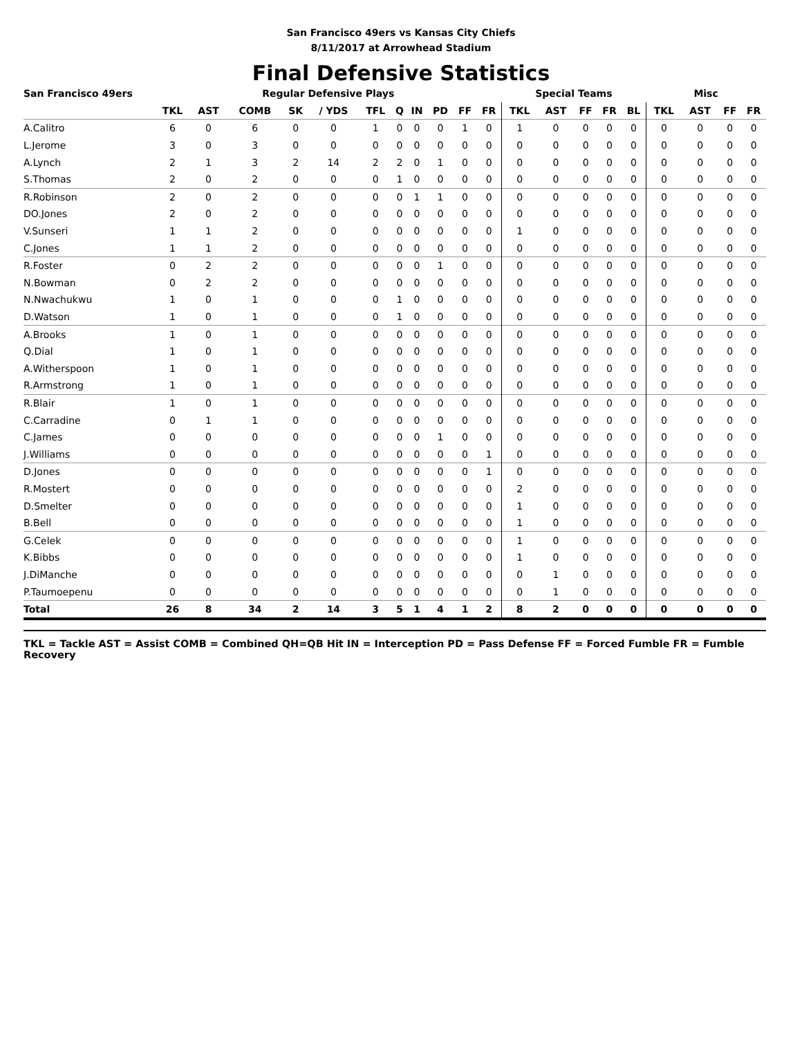San Francisco 49ers vs Kansas City Chiefs
8/11/2017 at Arrowhead Stadium
Final Defensive Statistics
| San Francisco 49ers | Regular Defensive Plays | | | | | | | | | | | Special Teams | | | | | Misc | | | |
| --- | --- | --- | --- | --- | --- | --- | --- | --- | --- | --- | --- | --- | --- | --- | --- | --- | --- | --- | --- | --- |
| | TKL | AST | COMB | SK | / YDS | TFL | Q | IN | PD | FF | FR | TKL | AST | FF | FR | BL | TKL | AST | FF | FR |
| A.Calitro | 6 | 0 | 6 | 0 | 0 | 1 | 0 | 0 | 0 | 1 | 0 | 1 | 0 | 0 | 0 | 0 | 0 | 0 | 0 | 0 |
| L.Jerome | 3 | 0 | 3 | 0 | 0 | 0 | 0 | 0 | 0 | 0 | 0 | 0 | 0 | 0 | 0 | 0 | 0 | 0 | 0 | 0 |
| A.Lynch | 2 | 1 | 3 | 2 | 14 | 2 | 2 | 0 | 1 | 0 | 0 | 0 | 0 | 0 | 0 | 0 | 0 | 0 | 0 | 0 |
| S.Thomas | 2 | 0 | 2 | 0 | 0 | 0 | 1 | 0 | 0 | 0 | 0 | 0 | 0 | 0 | 0 | 0 | 0 | 0 | 0 | 0 |
| R.Robinson | 2 | 0 | 2 | 0 | 0 | 0 | 0 | 1 | 1 | 0 | 0 | 0 | 0 | 0 | 0 | 0 | 0 | 0 | 0 | 0 |
| DO.Jones | 2 | 0 | 2 | 0 | 0 | 0 | 0 | 0 | 0 | 0 | 0 | 0 | 0 | 0 | 0 | 0 | 0 | 0 | 0 | 0 |
| V.Sunseri | 1 | 1 | 2 | 0 | 0 | 0 | 0 | 0 | 0 | 0 | 0 | 1 | 0 | 0 | 0 | 0 | 0 | 0 | 0 | 0 |
| C.Jones | 1 | 1 | 2 | 0 | 0 | 0 | 0 | 0 | 0 | 0 | 0 | 0 | 0 | 0 | 0 | 0 | 0 | 0 | 0 | 0 |
| R.Foster | 0 | 2 | 2 | 0 | 0 | 0 | 0 | 0 | 1 | 0 | 0 | 0 | 0 | 0 | 0 | 0 | 0 | 0 | 0 | 0 |
| N.Bowman | 0 | 2 | 2 | 0 | 0 | 0 | 0 | 0 | 0 | 0 | 0 | 0 | 0 | 0 | 0 | 0 | 0 | 0 | 0 | 0 |
| N.Nwachukwu | 1 | 0 | 1 | 0 | 0 | 0 | 1 | 0 | 0 | 0 | 0 | 0 | 0 | 0 | 0 | 0 | 0 | 0 | 0 | 0 |
| D.Watson | 1 | 0 | 1 | 0 | 0 | 0 | 1 | 0 | 0 | 0 | 0 | 0 | 0 | 0 | 0 | 0 | 0 | 0 | 0 | 0 |
| A.Brooks | 1 | 0 | 1 | 0 | 0 | 0 | 0 | 0 | 0 | 0 | 0 | 0 | 0 | 0 | 0 | 0 | 0 | 0 | 0 | 0 |
| Q.Dial | 1 | 0 | 1 | 0 | 0 | 0 | 0 | 0 | 0 | 0 | 0 | 0 | 0 | 0 | 0 | 0 | 0 | 0 | 0 | 0 |
| A.Witherspoon | 1 | 0 | 1 | 0 | 0 | 0 | 0 | 0 | 0 | 0 | 0 | 0 | 0 | 0 | 0 | 0 | 0 | 0 | 0 | 0 |
| R.Armstrong | 1 | 0 | 1 | 0 | 0 | 0 | 0 | 0 | 0 | 0 | 0 | 0 | 0 | 0 | 0 | 0 | 0 | 0 | 0 | 0 |
| R.Blair | 1 | 0 | 1 | 0 | 0 | 0 | 0 | 0 | 0 | 0 | 0 | 0 | 0 | 0 | 0 | 0 | 0 | 0 | 0 | 0 |
| C.Carradine | 0 | 1 | 1 | 0 | 0 | 0 | 0 | 0 | 0 | 0 | 0 | 0 | 0 | 0 | 0 | 0 | 0 | 0 | 0 | 0 |
| C.James | 0 | 0 | 0 | 0 | 0 | 0 | 0 | 0 | 1 | 0 | 0 | 0 | 0 | 0 | 0 | 0 | 0 | 0 | 0 | 0 |
| J.Williams | 0 | 0 | 0 | 0 | 0 | 0 | 0 | 0 | 0 | 0 | 1 | 0 | 0 | 0 | 0 | 0 | 0 | 0 | 0 | 0 |
| D.Jones | 0 | 0 | 0 | 0 | 0 | 0 | 0 | 0 | 0 | 0 | 1 | 0 | 0 | 0 | 0 | 0 | 0 | 0 | 0 | 0 |
| R.Mostert | 0 | 0 | 0 | 0 | 0 | 0 | 0 | 0 | 0 | 0 | 0 | 2 | 0 | 0 | 0 | 0 | 0 | 0 | 0 | 0 |
| D.Smelter | 0 | 0 | 0 | 0 | 0 | 0 | 0 | 0 | 0 | 0 | 0 | 1 | 0 | 0 | 0 | 0 | 0 | 0 | 0 | 0 |
| B.Bell | 0 | 0 | 0 | 0 | 0 | 0 | 0 | 0 | 0 | 0 | 0 | 1 | 0 | 0 | 0 | 0 | 0 | 0 | 0 | 0 |
| G.Celek | 0 | 0 | 0 | 0 | 0 | 0 | 0 | 0 | 0 | 0 | 0 | 1 | 0 | 0 | 0 | 0 | 0 | 0 | 0 | 0 |
| K.Bibbs | 0 | 0 | 0 | 0 | 0 | 0 | 0 | 0 | 0 | 0 | 0 | 1 | 0 | 0 | 0 | 0 | 0 | 0 | 0 | 0 |
| J.DiManche | 0 | 0 | 0 | 0 | 0 | 0 | 0 | 0 | 0 | 0 | 0 | 0 | 1 | 0 | 0 | 0 | 0 | 0 | 0 | 0 |
| P.Taumoepenu | 0 | 0 | 0 | 0 | 0 | 0 | 0 | 0 | 0 | 0 | 0 | 0 | 1 | 0 | 0 | 0 | 0 | 0 | 0 | 0 |
| Total | 26 | 8 | 34 | 2 | 14 | 3 | 5 | 1 | 4 | 1 | 2 | 8 | 2 | 0 | 0 | 0 | 0 | 0 | 0 | 0 |
TKL = Tackle AST = Assist COMB = Combined QH=QB Hit IN = Interception PD = Pass Defense FF = Forced Fumble FR = Fumble Recovery